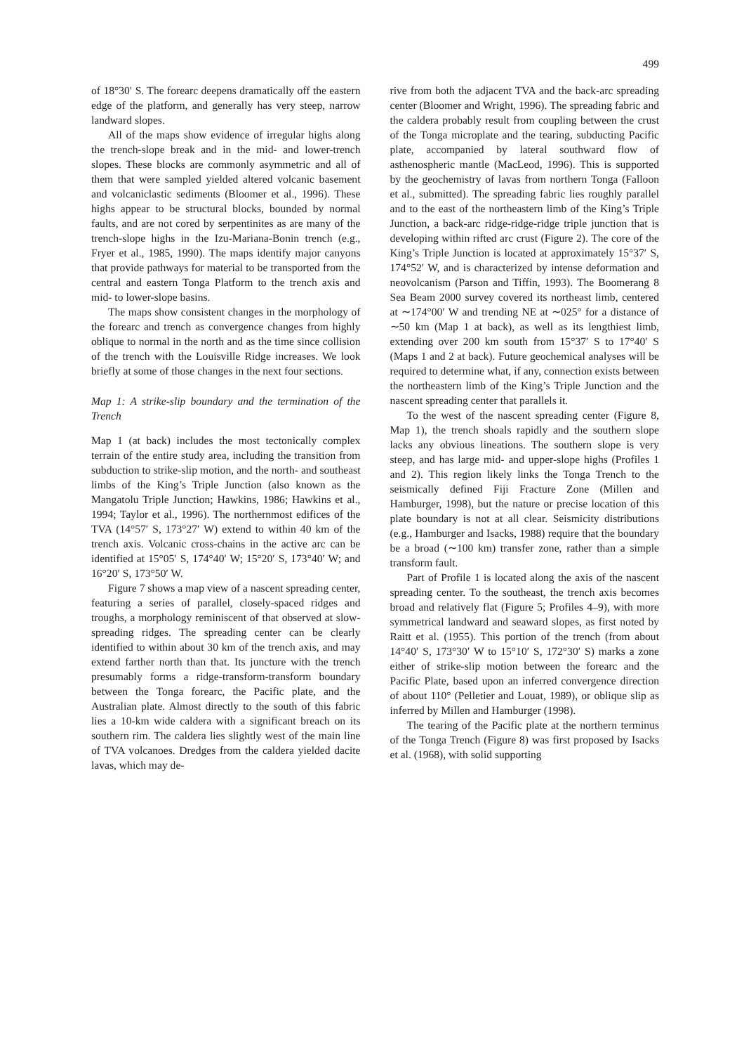499
of 18°30′ S. The forearc deepens dramatically off the eastern edge of the platform, and generally has very steep, narrow landward slopes.
All of the maps show evidence of irregular highs along the trench-slope break and in the mid- and lower-trench slopes. These blocks are commonly asymmetric and all of them that were sampled yielded altered volcanic basement and volcaniclastic sediments (Bloomer et al., 1996). These highs appear to be structural blocks, bounded by normal faults, and are not cored by serpentinites as are many of the trench-slope highs in the Izu-Mariana-Bonin trench (e.g., Fryer et al., 1985, 1990). The maps identify major canyons that provide pathways for material to be transported from the central and eastern Tonga Platform to the trench axis and mid- to lower-slope basins.
The maps show consistent changes in the morphology of the forearc and trench as convergence changes from highly oblique to normal in the north and as the time since collision of the trench with the Louisville Ridge increases. We look briefly at some of those changes in the next four sections.
Map 1: A strike-slip boundary and the termination of the Trench
Map 1 (at back) includes the most tectonically complex terrain of the entire study area, including the transition from subduction to strike-slip motion, and the north- and southeast limbs of the King’s Triple Junction (also known as the Mangatolu Triple Junction; Hawkins, 1986; Hawkins et al., 1994; Taylor et al., 1996). The northernmost edifices of the TVA (14°57′ S, 173°27′ W) extend to within 40 km of the trench axis. Volcanic cross-chains in the active arc can be identified at 15°05′ S, 174°40′ W; 15°20′ S, 173°40′ W; and 16°20′ S, 173°50′ W.
Figure 7 shows a map view of a nascent spreading center, featuring a series of parallel, closely-spaced ridges and troughs, a morphology reminiscent of that observed at slow-spreading ridges. The spreading center can be clearly identified to within about 30 km of the trench axis, and may extend farther north than that. Its juncture with the trench presumably forms a ridge-transform-transform boundary between the Tonga forearc, the Pacific plate, and the Australian plate. Almost directly to the south of this fabric lies a 10-km wide caldera with a significant breach on its southern rim. The caldera lies slightly west of the main line of TVA volcanoes. Dredges from the caldera yielded dacite lavas, which may de-
rive from both the adjacent TVA and the back-arc spreading center (Bloomer and Wright, 1996). The spreading fabric and the caldera probably result from coupling between the crust of the Tonga microplate and the tearing, subducting Pacific plate, accompanied by lateral southward flow of asthenospheric mantle (MacLeod, 1996). This is supported by the geochemistry of lavas from northern Tonga (Falloon et al., submitted). The spreading fabric lies roughly parallel and to the east of the northeastern limb of the King’s Triple Junction, a back-arc ridge-ridge-ridge triple junction that is developing within rifted arc crust (Figure 2). The core of the King’s Triple Junction is located at approximately 15°37′ S, 174°52′ W, and is characterized by intense deformation and neovolcanism (Parson and Tiffin, 1993). The Boomerang 8 Sea Beam 2000 survey covered its northeast limb, centered at ∼174°00′ W and trending NE at ∼025° for a distance of ∼50 km (Map 1 at back), as well as its lengthiest limb, extending over 200 km south from 15°37′ S to 17°40′ S (Maps 1 and 2 at back). Future geochemical analyses will be required to determine what, if any, connection exists between the northeastern limb of the King’s Triple Junction and the nascent spreading center that parallels it.
To the west of the nascent spreading center (Figure 8, Map 1), the trench shoals rapidly and the southern slope lacks any obvious lineations. The southern slope is very steep, and has large mid- and upper-slope highs (Profiles 1 and 2). This region likely links the Tonga Trench to the seismically defined Fiji Fracture Zone (Millen and Hamburger, 1998), but the nature or precise location of this plate boundary is not at all clear. Seismicity distributions (e.g., Hamburger and Isacks, 1988) require that the boundary be a broad (∼100 km) transfer zone, rather than a simple transform fault.
Part of Profile 1 is located along the axis of the nascent spreading center. To the southeast, the trench axis becomes broad and relatively flat (Figure 5; Profiles 4–9), with more symmetrical landward and seaward slopes, as first noted by Raitt et al. (1955). This portion of the trench (from about 14°40′ S, 173°30′ W to 15°10′ S, 172°30′ S) marks a zone either of strike-slip motion between the forearc and the Pacific Plate, based upon an inferred convergence direction of about 110° (Pelletier and Louat, 1989), or oblique slip as inferred by Millen and Hamburger (1998).
The tearing of the Pacific plate at the northern terminus of the Tonga Trench (Figure 8) was first proposed by Isacks et al. (1968), with solid supporting